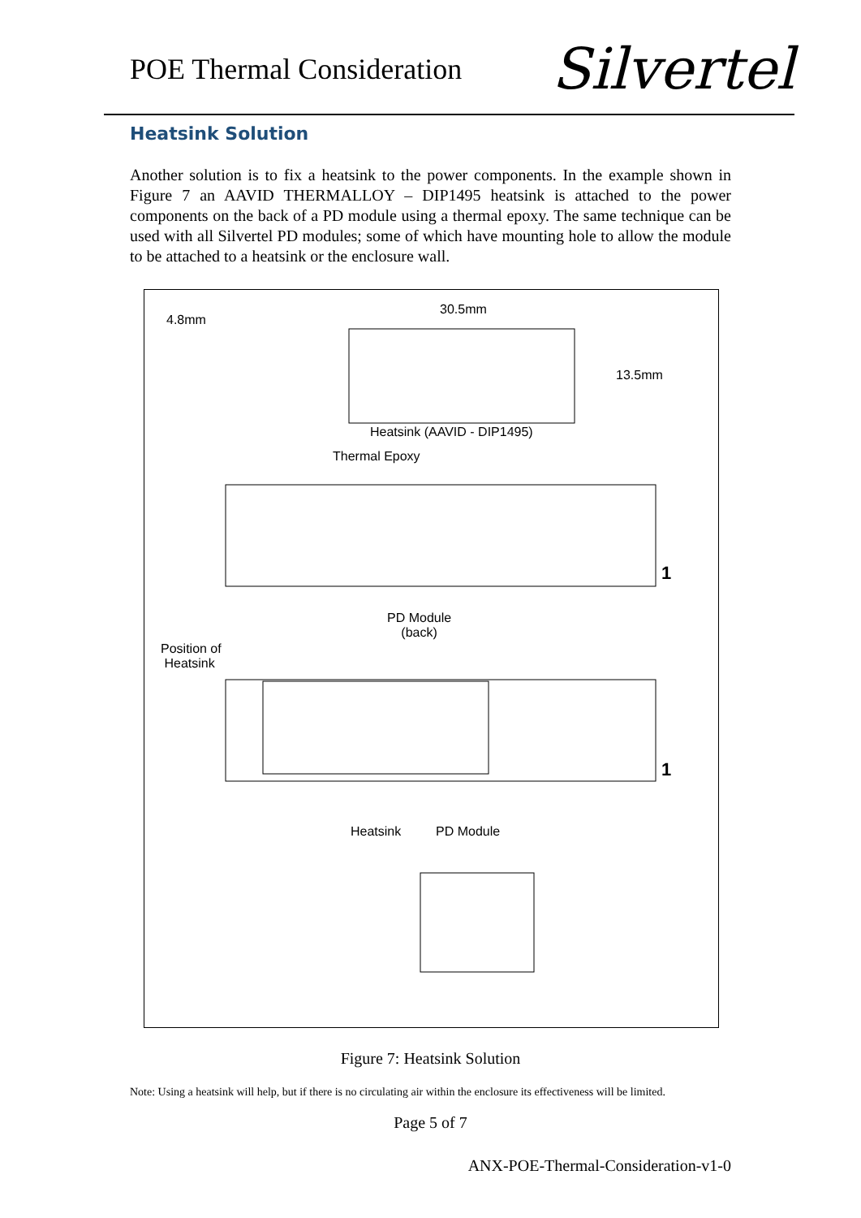POE Thermal Consideration
Silvertel
Heatsink Solution
Another solution is to fix a heatsink to the power components. In the example shown in Figure 7 an AAVID THERMALLOY – DIP1495 heatsink is attached to the power components on the back of a PD module using a thermal epoxy. The same technique can be used with all Silvertel PD modules; some of which have mounting hole to allow the module to be attached to a heatsink or the enclosure wall.
4.8mm
30.5mm
13.5mm
Heatsink (AAVID - DIP1495)
Thermal Epoxy
1
PD Module
(back)
Position of
Heatsink
1
Heatsink PD Module
Figure 7: Heatsink Solution
Note: Using a heatsink will help, but if there is no circulating air within the enclosure its effectiveness will be limited.
Page 5 of 7
ANX-POE-Thermal-Consideration-v1-0